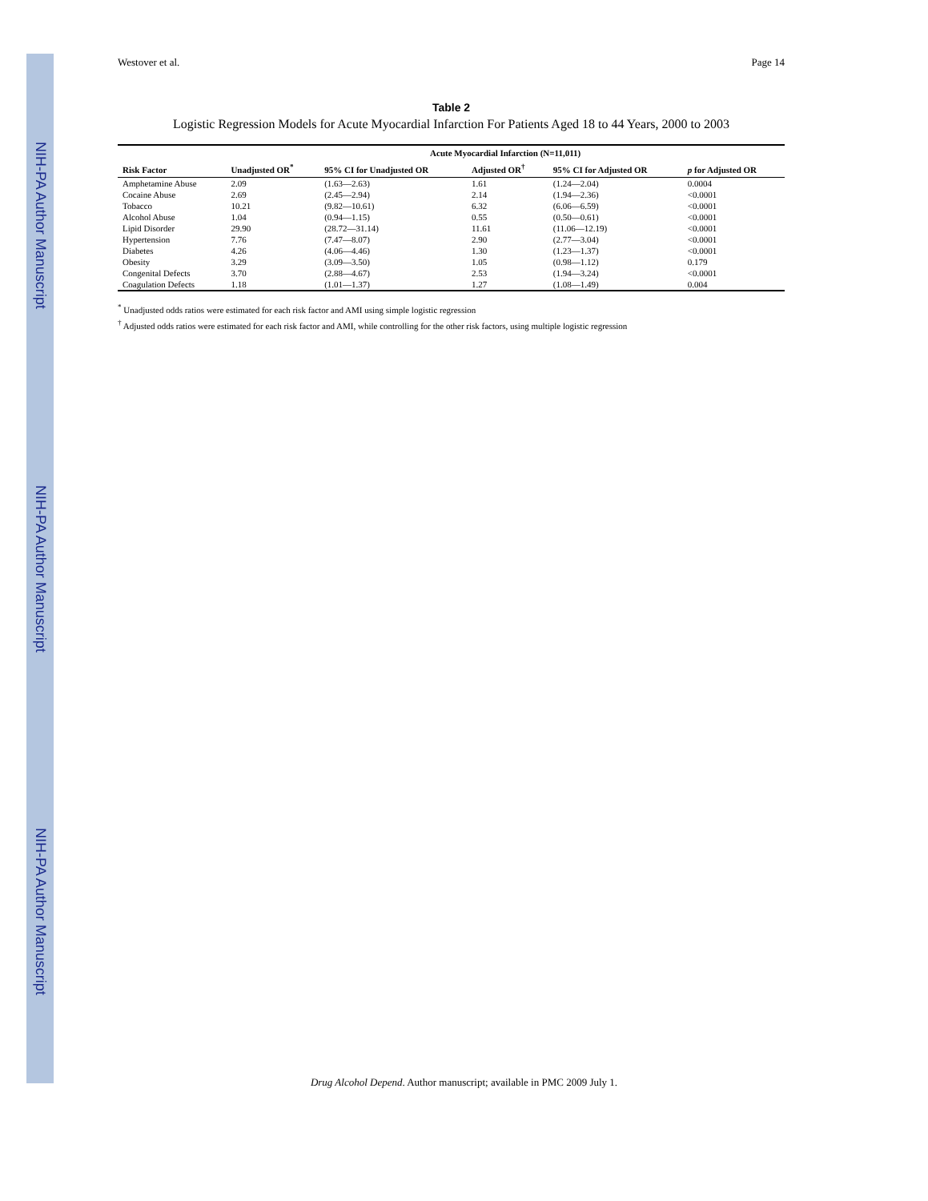NIH-PA Author Manuscript
NIH-PA Author Manuscript
NIH-PA Author Manuscript
Westover et al. Page 14
Table 2
Logistic Regression Models for Acute Myocardial Infarction For Patients Aged 18 to 44 Years, 2000 to 2003
| Risk Factor | Acute Myocardial Infarction (N=11,011) | | | | |
| --- | --- | --- | --- | --- | --- |
| | Unadjusted OR<sup>*</sup> | 95% CI for Unadjusted OR | Adjusted OR<sup>†</sup> | 95% CI for Adjusted OR | p for Adjusted OR |
| Amphetamine Abuse | 2.09 | (1.63—2.63) | 1.61 | (1.24—2.04) | 0.0004 |
| Cocaine Abuse | 2.69 | (2.45—2.94) | 2.14 | (1.94—2.36) | <0.0001 |
| Tobacco | 10.21 | (9.82—10.61) | 6.32 | (6.06—6.59) | <0.0001 |
| Alcohol Abuse | 1.04 | (0.94—1.15) | 0.55 | (0.50—0.61) | <0.0001 |
| Lipid Disorder | 29.90 | (28.72—31.14) | 11.61 | (11.06—12.19) | <0.0001 |
| Hypertension | 7.76 | (7.47—8.07) | 2.90 | (2.77—3.04) | <0.0001 |
| Diabetes | 4.26 | (4.06—4.46) | 1.30 | (1.23—1.37) | <0.0001 |
| Obesity | 3.29 | (3.09—3.50) | 1.05 | (0.98—1.12) | 0.179 |
| Congenital Defects | 3.70 | (2.88—4.67) | 2.53 | (1.94—3.24) | <0.0001 |
| Coagulation Defects | 1.18 | (1.01—1.37) | 1.27 | (1.08—1.49) | 0.004 |
<sup>*</sup> Unadjusted odds ratios were estimated for each risk factor and AMI using simple logistic regression
<sup>†</sup> Adjusted odds ratios were estimated for each risk factor and AMI, while controlling for the other risk factors, using multiple logistic regression
Drug Alcohol Depend. Author manuscript; available in PMC 2009 July 1.